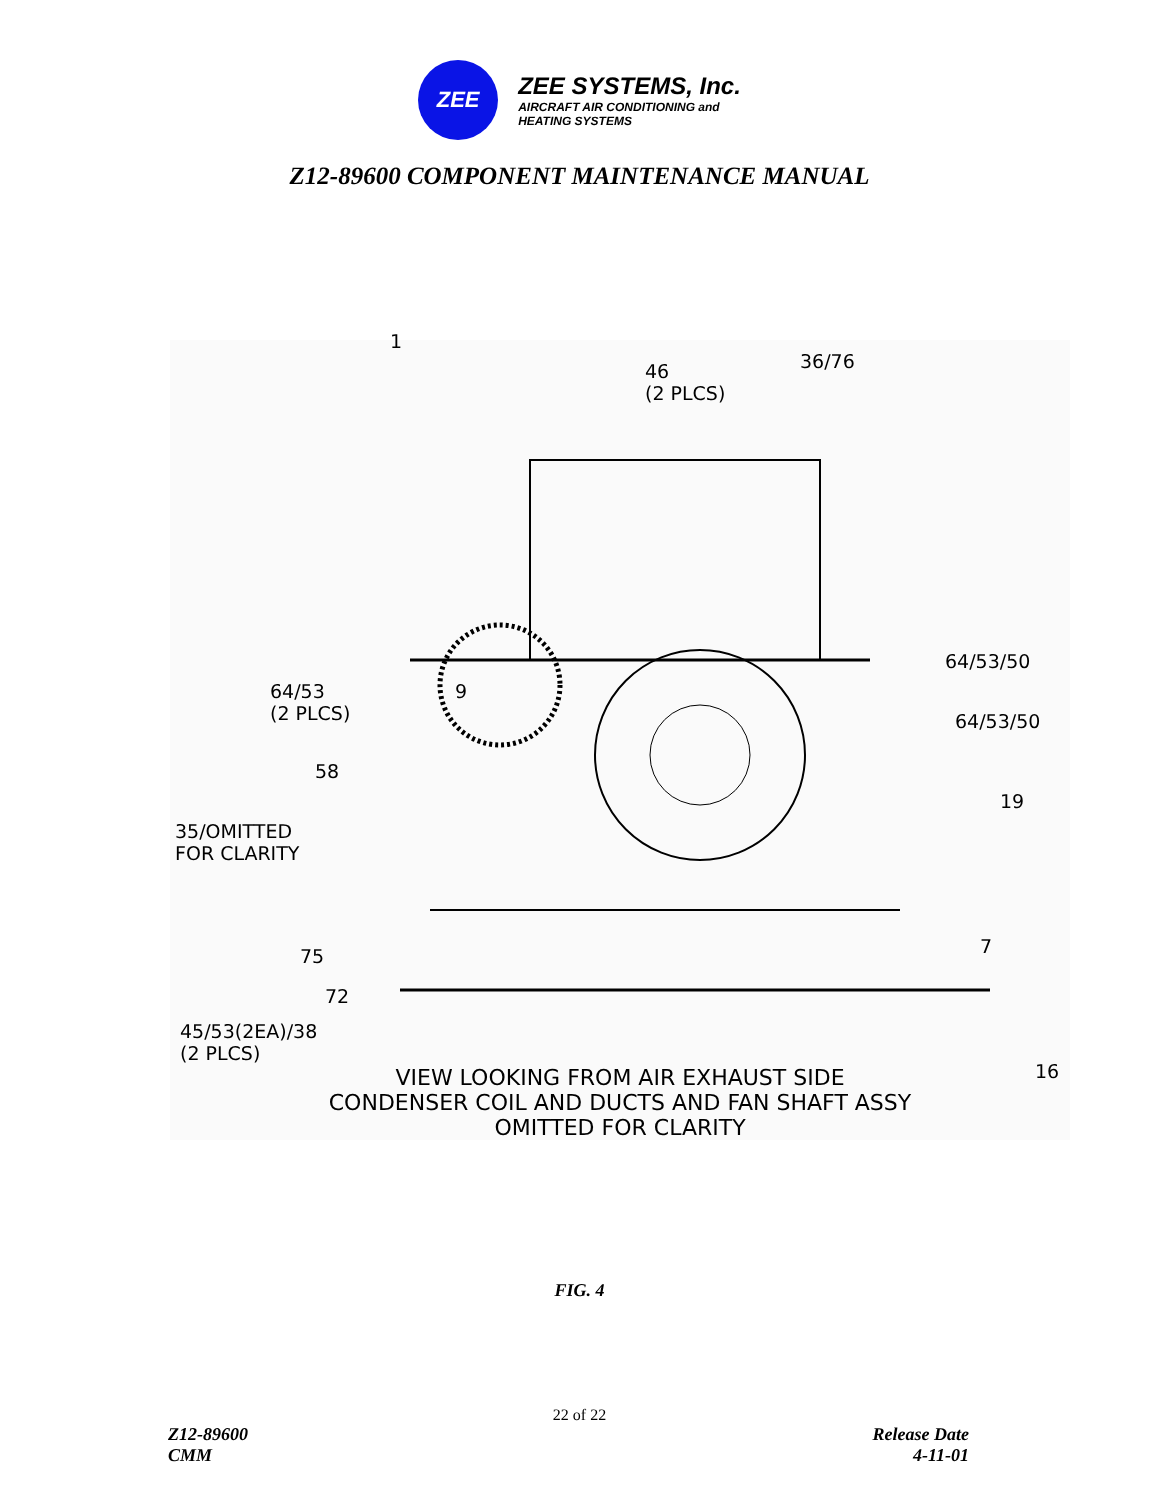ZEE
ZEE SYSTEMS, Inc.
AIRCRAFT AIR CONDITIONING and
HEATING SYSTEMS
Z12-89600 COMPONENT MAINTENANCE MANUAL
1
46
(2 PLCS)
36/76
64/53
(2 PLCS)
9
58
35/OMITTED
FOR CLARITY
64/53/50
64/53/50
19
75
72
7
45/53(2EA)/38
(2 PLCS)
16
VIEW LOOKING FROM AIR EXHAUST SIDE
CONDENSER COIL AND DUCTS AND FAN SHAFT ASSY
OMITTED FOR CLARITY
FIG. 4
22 of 22
Z12-89600
CMM
Release Date
4-11-01